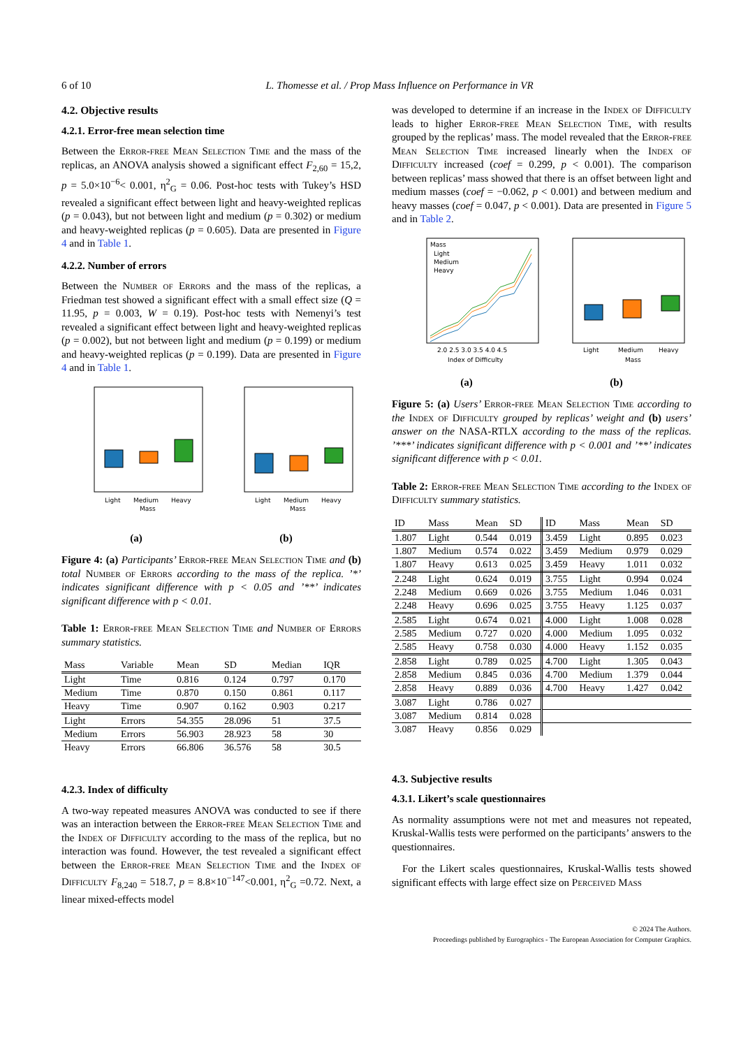6 of 10 L. Thomesse et al. / Prop Mass Influence on Performance in VR
4.2. Objective results
4.2.1. Error-free mean selection time
Between the Error-free Mean Selection Time and the mass of the replicas, an ANOVA analysis showed a significant effect F<sub>2,60</sub> = 15,2, p = 5.0×10<sup>−6</sup>< 0.001, η<sup>2</sup><sub>G</sub> = 0.06. Post-hoc tests with Tukey’s HSD revealed a significant effect between light and heavy-weighted replicas (p = 0.043), but not between light and medium (p = 0.302) or medium and heavy-weighted replicas (p = 0.605). Data are presented in Figure 4 and in Table 1.
4.2.2. Number of errors
Between the Number of Errors and the mass of the replicas, a Friedman test showed a significant effect with a small effect size (Q = 11.95, p = 0.003, W = 0.19). Post-hoc tests with Nemenyi’s test revealed a significant effect between light and heavy-weighted replicas (p = 0.002), but not between light and medium (p = 0.199) or medium and heavy-weighted replicas (p = 0.199). Data are presented in Figure 4 and in Table 1.
Light
Medium
Heavy
Mass
Light
Medium
Heavy
Mass
(a) (b)
Figure 4: (a) Participants’ Error-free Mean Selection Time and (b) total Number of Errors according to the mass of the replica. ’*’ indicates significant difference with p < 0.05 and ’**’ indicates significant difference with p < 0.01.
Table 1: Error-free Mean Selection Time and Number of Errors summary statistics.
| Mass | Variable | Mean | SD | Median | IQR |
| --- | --- | --- | --- | --- | --- |
| Light | Time | 0.816 | 0.124 | 0.797 | 0.170 |
| Medium | Time | 0.870 | 0.150 | 0.861 | 0.117 |
| Heavy | Time | 0.907 | 0.162 | 0.903 | 0.217 |
| Light | Errors | 54.355 | 28.096 | 51 | 37.5 |
| Medium | Errors | 56.903 | 28.923 | 58 | 30 |
| Heavy | Errors | 66.806 | 36.576 | 58 | 30.5 |
4.2.3. Index of difficulty
A two-way repeated measures ANOVA was conducted to see if there was an interaction between the Error-free Mean Selection Time and the Index of Difficulty according to the mass of the replica, but no interaction was found. However, the test revealed a significant effect between the Error-free Mean Selection Time and the Index of Difficulty F<sub>8,240</sub> = 518.7, p = 8.8×10<sup>−147</sup><0.001, η<sup>2</sup><sub>G</sub> =0.72. Next, a linear mixed-effects model
was developed to determine if an increase in the Index of Difficulty leads to higher Error-free Mean Selection Time, with results grouped by the replicas’ mass. The model revealed that the Error-free Mean Selection Time increased linearly when the Index of Difficulty increased (coef = 0.299, p < 0.001). The comparison between replicas’ mass showed that there is an offset between light and medium masses (coef = −0.062, p < 0.001) and between medium and heavy masses (coef = 0.047, p < 0.001). Data are presented in Figure 5 and in Table 2.
2.0 2.5 3.0 3.5 4.0 4.5
Index of Difficulty
Mass
Light
Medium
Heavy
Light
Medium
Heavy
Mass
(a) (b)
Figure 5: (a) Users’ Error-free Mean Selection Time according to the Index of Difficulty grouped by replicas’ weight and (b) users’ answer on the NASA-RTLX according to the mass of the replicas. ’***’ indicates significant difference with p < 0.001 and ’**’ indicates significant difference with p < 0.01.
Table 2: Error-free Mean Selection Time according to the Index of Difficulty summary statistics.
| ID | Mass | Mean | SD | ID | Mass | Mean | SD |
| --- | --- | --- | --- | --- | --- | --- | --- |
| 1.807 | Light | 0.544 | 0.019 | 3.459 | Light | 0.895 | 0.023 |
| 1.807 | Medium | 0.574 | 0.022 | 3.459 | Medium | 0.979 | 0.029 |
| 1.807 | Heavy | 0.613 | 0.025 | 3.459 | Heavy | 1.011 | 0.032 |
| 2.248 | Light | 0.624 | 0.019 | 3.755 | Light | 0.994 | 0.024 |
| 2.248 | Medium | 0.669 | 0.026 | 3.755 | Medium | 1.046 | 0.031 |
| 2.248 | Heavy | 0.696 | 0.025 | 3.755 | Heavy | 1.125 | 0.037 |
| 2.585 | Light | 0.674 | 0.021 | 4.000 | Light | 1.008 | 0.028 |
| 2.585 | Medium | 0.727 | 0.020 | 4.000 | Medium | 1.095 | 0.032 |
| 2.585 | Heavy | 0.758 | 0.030 | 4.000 | Heavy | 1.152 | 0.035 |
| 2.858 | Light | 0.789 | 0.025 | 4.700 | Light | 1.305 | 0.043 |
| 2.858 | Medium | 0.845 | 0.036 | 4.700 | Medium | 1.379 | 0.044 |
| 2.858 | Heavy | 0.889 | 0.036 | 4.700 | Heavy | 1.427 | 0.042 |
| 3.087 | Light | 0.786 | 0.027 | | | | |
| 3.087 | Medium | 0.814 | 0.028 | | | | |
| 3.087 | Heavy | 0.856 | 0.029 | | | | |
4.3. Subjective results
4.3.1. Likert’s scale questionnaires
As normality assumptions were not met and measures not repeated, Kruskal-Wallis tests were performed on the participants’ answers to the questionnaires.
For the Likert scales questionnaires, Kruskal-Wallis tests showed significant effects with large effect size on Perceived Mass
© 2024 The Authors.
Proceedings published by Eurographics - The European Association for Computer Graphics.